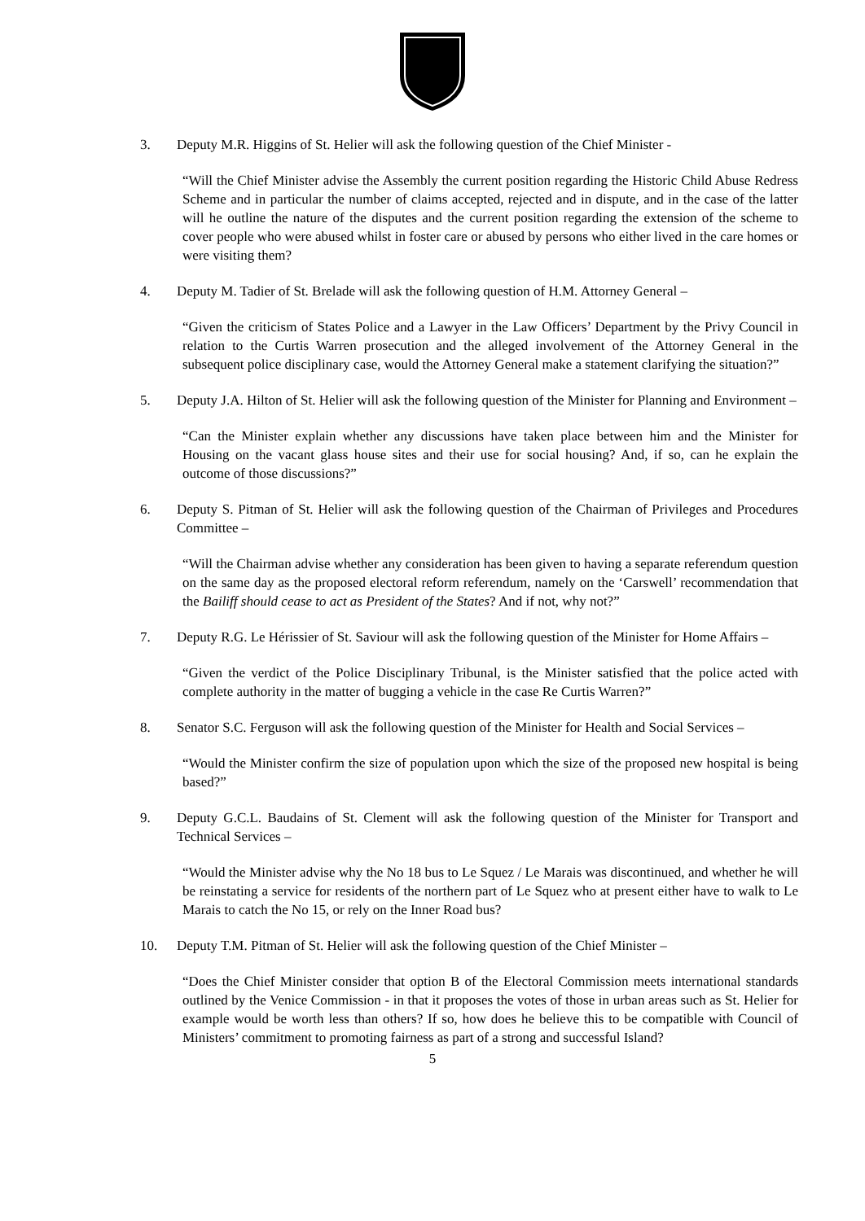3. Deputy M.R. Higgins of St. Helier will ask the following question of the Chief Minister -
“Will the Chief Minister advise the Assembly the current position regarding the Historic Child Abuse Redress Scheme and in particular the number of claims accepted, rejected and in dispute, and in the case of the latter will he outline the nature of the disputes and the current position regarding the extension of the scheme to cover people who were abused whilst in foster care or abused by persons who either lived in the care homes or were visiting them?
4. Deputy M. Tadier of St. Brelade will ask the following question of H.M. Attorney General –
“Given the criticism of States Police and a Lawyer in the Law Officers’ Department by the Privy Council in relation to the Curtis Warren prosecution and the alleged involvement of the Attorney General in the subsequent police disciplinary case, would the Attorney General make a statement clarifying the situation?”
5. Deputy J.A. Hilton of St. Helier will ask the following question of the Minister for Planning and Environment –
“Can the Minister explain whether any discussions have taken place between him and the Minister for Housing on the vacant glass house sites and their use for social housing? And, if so, can he explain the outcome of those discussions?”
6. Deputy S. Pitman of St. Helier will ask the following question of the Chairman of Privileges and Procedures Committee –
“Will the Chairman advise whether any consideration has been given to having a separate referendum question on the same day as the proposed electoral reform referendum, namely on the ‘Carswell’ recommendation that the Bailiff should cease to act as President of the States? And if not, why not?”
7. Deputy R.G. Le Hérissier of St. Saviour will ask the following question of the Minister for Home Affairs –
“Given the verdict of the Police Disciplinary Tribunal, is the Minister satisfied that the police acted with complete authority in the matter of bugging a vehicle in the case Re Curtis Warren?”
8. Senator S.C. Ferguson will ask the following question of the Minister for Health and Social Services –
“Would the Minister confirm the size of population upon which the size of the proposed new hospital is being based?”
9. Deputy G.C.L. Baudains of St. Clement will ask the following question of the Minister for Transport and Technical Services –
“Would the Minister advise why the No 18 bus to Le Squez / Le Marais was discontinued, and whether he will be reinstating a service for residents of the northern part of Le Squez who at present either have to walk to Le Marais to catch the No 15, or rely on the Inner Road bus?
10. Deputy T.M. Pitman of St. Helier will ask the following question of the Chief Minister –
“Does the Chief Minister consider that option B of the Electoral Commission meets international standards outlined by the Venice Commission - in that it proposes the votes of those in urban areas such as St. Helier for example would be worth less than others? If so, how does he believe this to be compatible with Council of Ministers’ commitment to promoting fairness as part of a strong and successful Island?
5